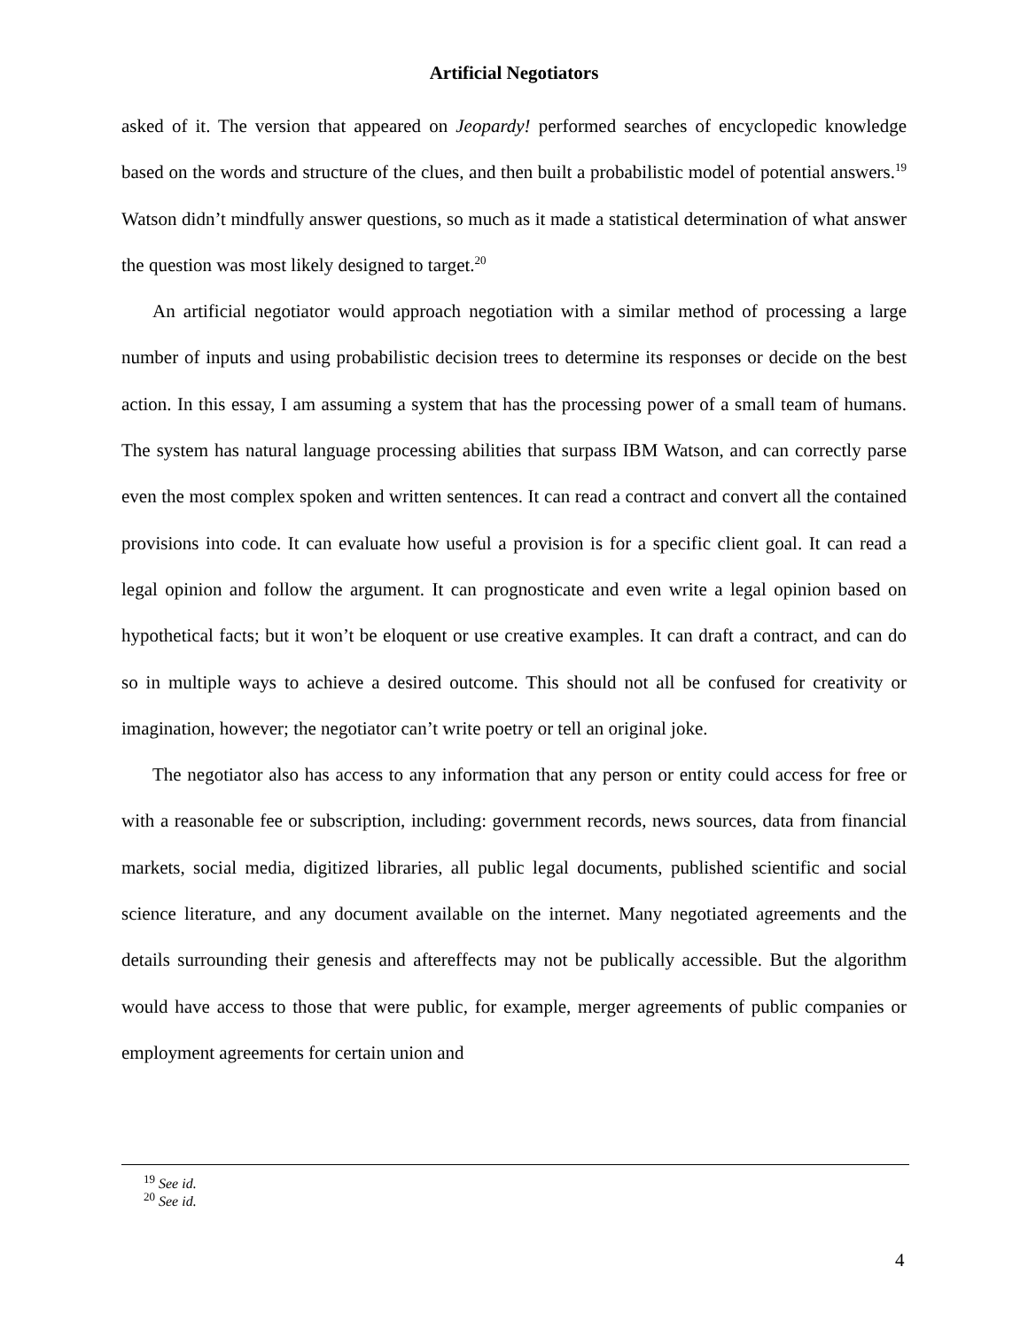Artificial Negotiators
asked of it. The version that appeared on Jeopardy! performed searches of encyclopedic knowledge based on the words and structure of the clues, and then built a probabilistic model of potential answers.<sup>19</sup> Watson didn’t mindfully answer questions, so much as it made a statistical determination of what answer the question was most likely designed to target.<sup>20</sup>
An artificial negotiator would approach negotiation with a similar method of processing a large number of inputs and using probabilistic decision trees to determine its responses or decide on the best action. In this essay, I am assuming a system that has the processing power of a small team of humans. The system has natural language processing abilities that surpass IBM Watson, and can correctly parse even the most complex spoken and written sentences. It can read a contract and convert all the contained provisions into code. It can evaluate how useful a provision is for a specific client goal. It can read a legal opinion and follow the argument. It can prognosticate and even write a legal opinion based on hypothetical facts; but it won’t be eloquent or use creative examples. It can draft a contract, and can do so in multiple ways to achieve a desired outcome. This should not all be confused for creativity or imagination, however; the negotiator can’t write poetry or tell an original joke.
The negotiator also has access to any information that any person or entity could access for free or with a reasonable fee or subscription, including: government records, news sources, data from financial markets, social media, digitized libraries, all public legal documents, published scientific and social science literature, and any document available on the internet. Many negotiated agreements and the details surrounding their genesis and aftereffects may not be publically accessible. But the algorithm would have access to those that were public, for example, merger agreements of public companies or employment agreements for certain union and
<sup>19</sup> See id.
<sup>20</sup> See id.
4